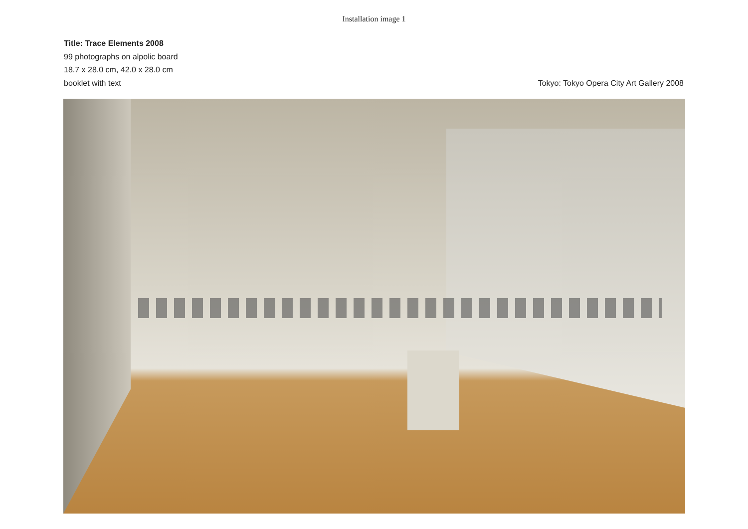Installation image 1
Title: Trace Elements 2008
99 photographs on alpolic board
18.7 x 28.0 cm, 42.0 x 28.0 cm
booklet with text
Tokyo: Tokyo Opera City Art Gallery 2008